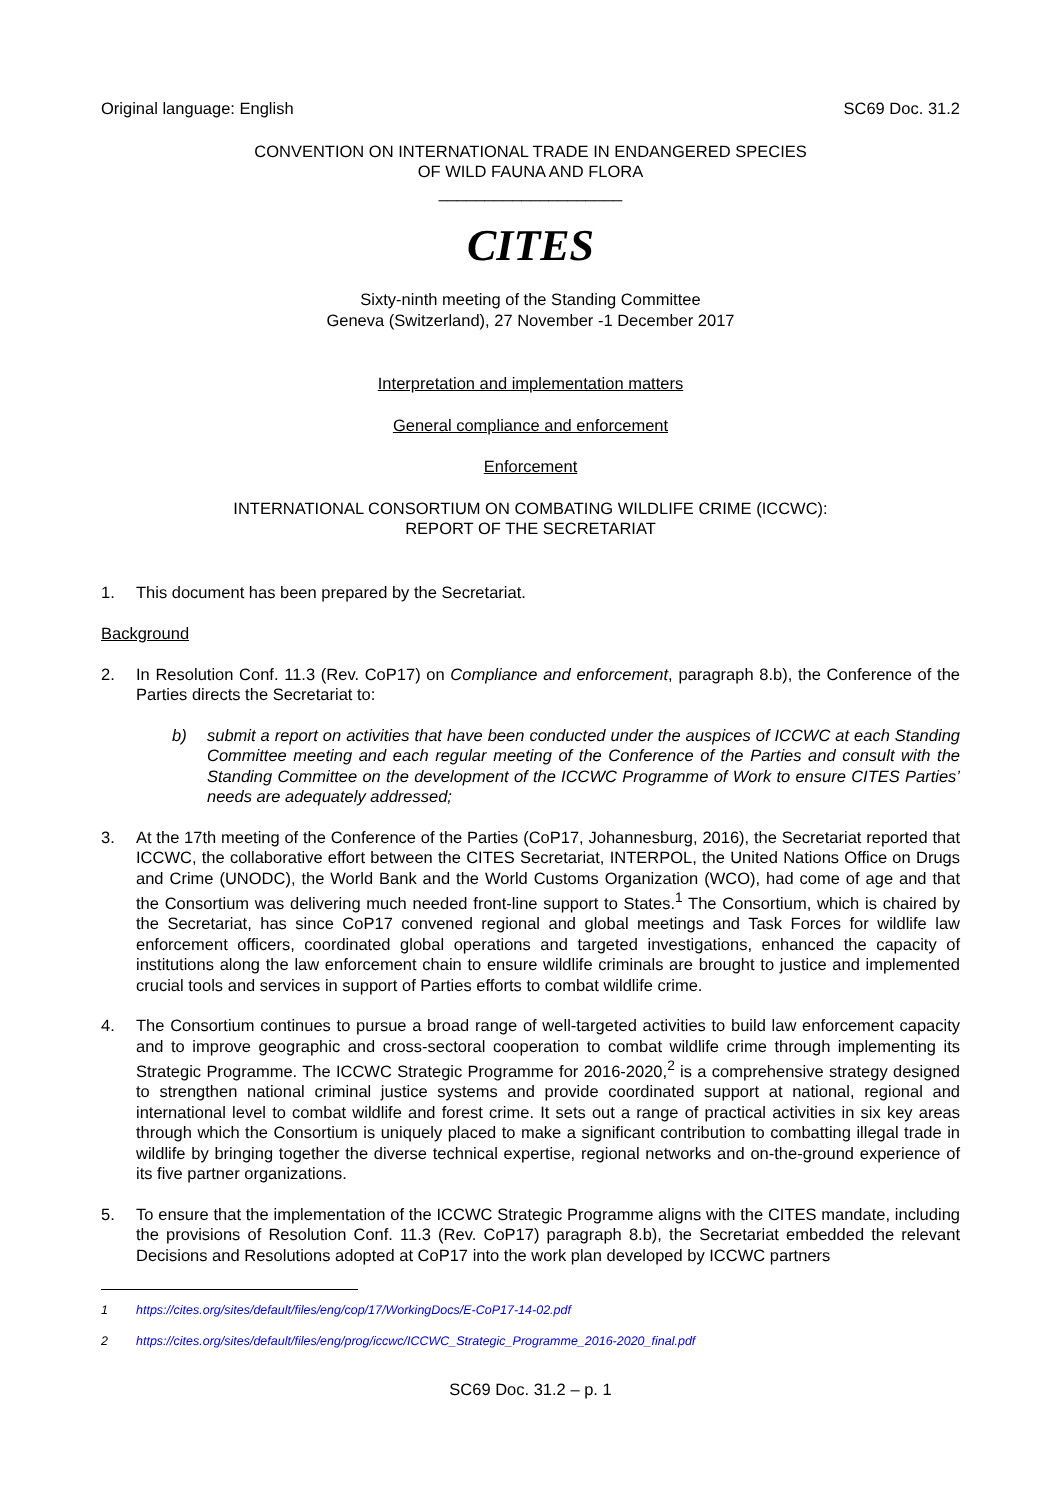Original language: English SC69 Doc. 31.2
CONVENTION ON INTERNATIONAL TRADE IN ENDANGERED SPECIES
OF WILD FAUNA AND FLORA
____________________
CITES
Sixty-ninth meeting of the Standing Committee
Geneva (Switzerland), 27 November -1 December 2017
Interpretation and implementation matters
General compliance and enforcement
Enforcement
INTERNATIONAL CONSORTIUM ON COMBATING WILDLIFE CRIME (ICCWC):
REPORT OF THE SECRETARIAT
1. This document has been prepared by the Secretariat.
Background
2. In Resolution Conf. 11.3 (Rev. CoP17) on Compliance and enforcement, paragraph 8.b), the Conference of the Parties directs the Secretariat to:
b) submit a report on activities that have been conducted under the auspices of ICCWC at each Standing Committee meeting and each regular meeting of the Conference of the Parties and consult with the Standing Committee on the development of the ICCWC Programme of Work to ensure CITES Parties’ needs are adequately addressed;
3. At the 17th meeting of the Conference of the Parties (CoP17, Johannesburg, 2016), the Secretariat reported that ICCWC, the collaborative effort between the CITES Secretariat, INTERPOL, the United Nations Office on Drugs and Crime (UNODC), the World Bank and the World Customs Organization (WCO), had come of age and that the Consortium was delivering much needed front-line support to States.<sup>1</sup> The Consortium, which is chaired by the Secretariat, has since CoP17 convened regional and global meetings and Task Forces for wildlife law enforcement officers, coordinated global operations and targeted investigations, enhanced the capacity of institutions along the law enforcement chain to ensure wildlife criminals are brought to justice and implemented crucial tools and services in support of Parties efforts to combat wildlife crime.
4. The Consortium continues to pursue a broad range of well-targeted activities to build law enforcement capacity and to improve geographic and cross-sectoral cooperation to combat wildlife crime through implementing its Strategic Programme. The ICCWC Strategic Programme for 2016-2020,<sup>2</sup> is a comprehensive strategy designed to strengthen national criminal justice systems and provide coordinated support at national, regional and international level to combat wildlife and forest crime. It sets out a range of practical activities in six key areas through which the Consortium is uniquely placed to make a significant contribution to combatting illegal trade in wildlife by bringing together the diverse technical expertise, regional networks and on-the-ground experience of its five partner organizations.
5. To ensure that the implementation of the ICCWC Strategic Programme aligns with the CITES mandate, including the provisions of Resolution Conf. 11.3 (Rev. CoP17) paragraph 8.b), the Secretariat embedded the relevant Decisions and Resolutions adopted at CoP17 into the work plan developed by ICCWC partners
1 https://cites.org/sites/default/files/eng/cop/17/WorkingDocs/E-CoP17-14-02.pdf
2 https://cites.org/sites/default/files/eng/prog/iccwc/ICCWC_Strategic_Programme_2016-2020_final.pdf
SC69 Doc. 31.2 – p. 1